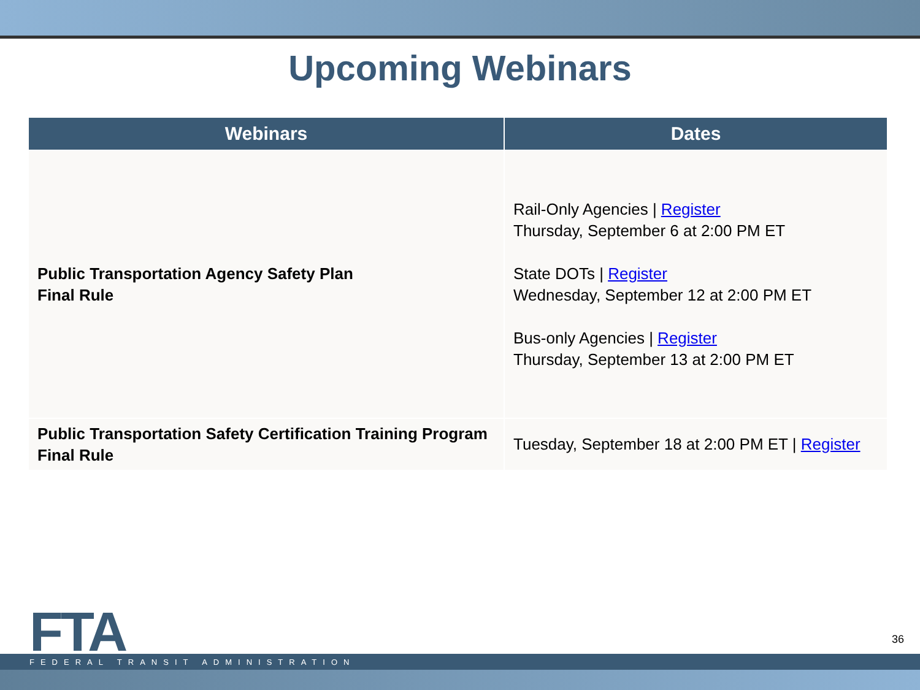Upcoming Webinars
| Webinars | Dates |
| --- | --- |
| Public Transportation Agency Safety Plan Final Rule | Rail-Only Agencies / Register Thursday, September 6 at 2:00 PM ET State DOTs / Register Wednesday, September 12 at 2:00 PM ET Bus-only Agencies / Register Thursday, September 13 at 2:00 PM ET |
| Public Transportation Safety Certification Training Program Final Rule | Tuesday, September 18 at 2:00 PM ET / Register |
FTA
FEDERAL TRANSIT ADMINISTRATION
36